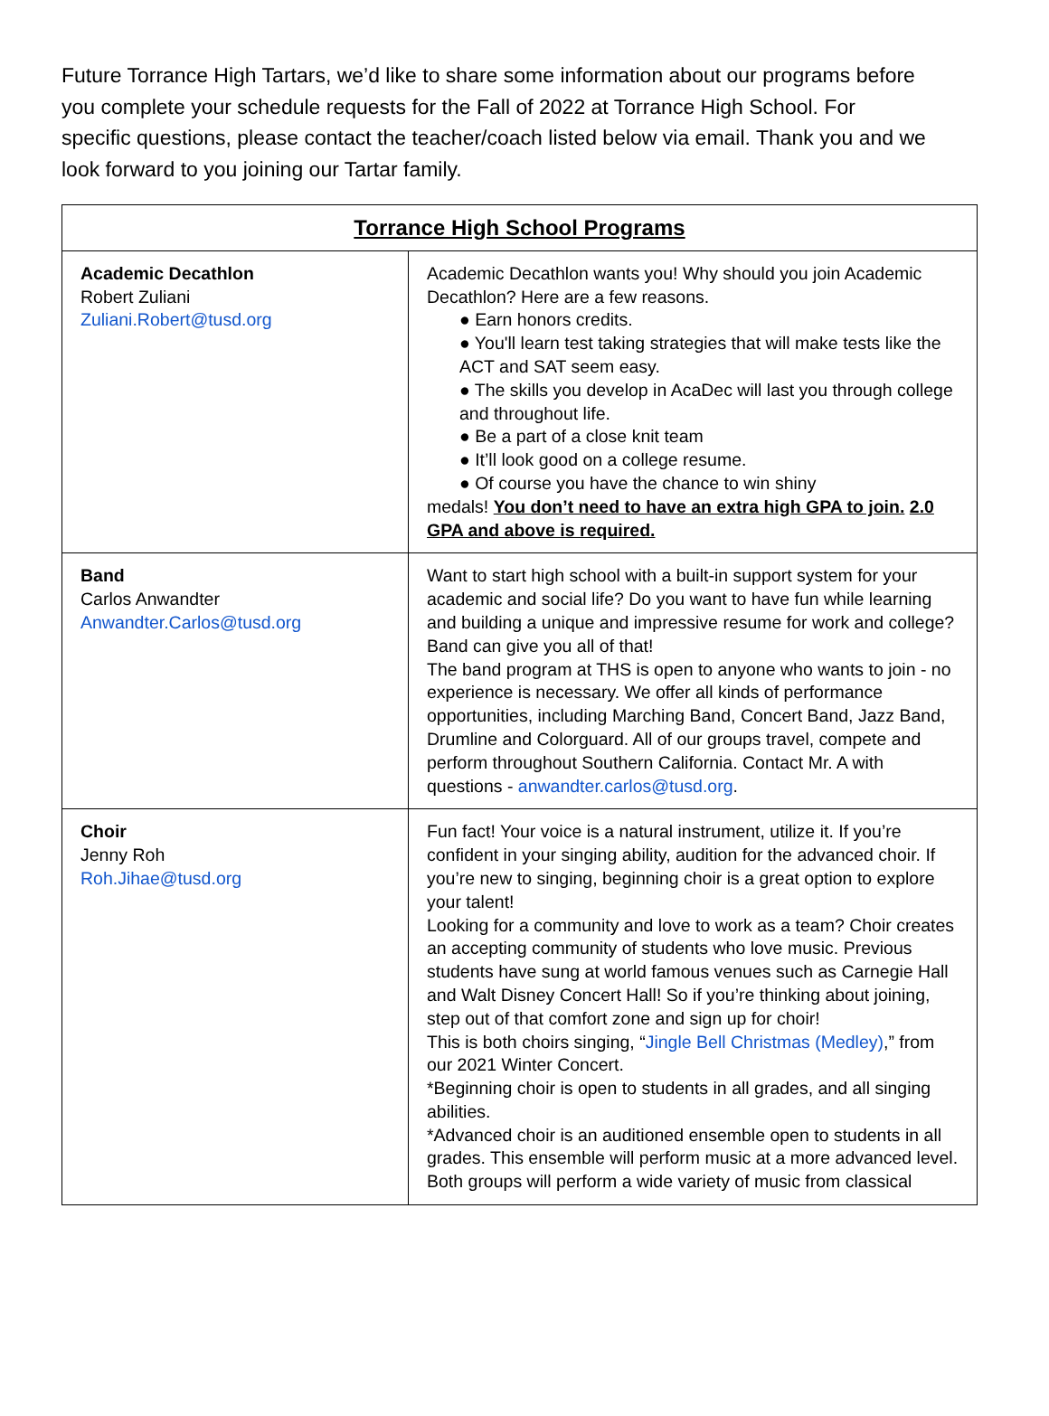Future Torrance High Tartars, we’d like to share some information about our programs before you complete your schedule requests for the Fall of 2022 at Torrance High School. For specific questions, please contact the teacher/coach listed below via email. Thank you and we look forward to you joining our Tartar family.
| Torrance High School Programs | |
| --- | --- |
| Academic Decathlon Robert Zuliani Zuliani.Robert@tusd.org | Academic Decathlon wants you! Why should you join Academic Decathlon? Here are a few reasons. ● Earn honors credits. ● You'll learn test taking strategies that will make tests like the ACT and SAT seem easy. ● The skills you develop in AcaDec will last you through college and throughout life. ● Be a part of a close knit team ● It’ll look good on a college resume. ● Of course you have the chance to win shiny medals! You don’t need to have an extra high GPA to join. 2.0 GPA and above is required. |
| Band Carlos Anwandter Anwandter.Carlos@tusd.org | Want to start high school with a built-in support system for your academic and social life? Do you want to have fun while learning and building a unique and impressive resume for work and college? Band can give you all of that! The band program at THS is open to anyone who wants to join - no experience is necessary. We offer all kinds of performance opportunities, including Marching Band, Concert Band, Jazz Band, Drumline and Colorguard. All of our groups travel, compete and perform throughout Southern California. Contact Mr. A with questions - anwandter.carlos@tusd.org . |
| Choir Jenny Roh Roh.Jihae@tusd.org | Fun fact! Your voice is a natural instrument, utilize it. If you’re confident in your singing ability, audition for the advanced choir. If you’re new to singing, beginning choir is a great option to explore your talent! Looking for a community and love to work as a team? Choir creates an accepting community of students who love music. Previous students have sung at world famous venues such as Carnegie Hall and Walt Disney Concert Hall! So if you’re thinking about joining, step out of that comfort zone and sign up for choir! This is both choirs singing, “ Jingle Bell Christmas (Medley) ,” from our 2021 Winter Concert. *Beginning choir is open to students in all grades, and all singing abilities. *Advanced choir is an auditioned ensemble open to students in all grades. This ensemble will perform music at a more advanced level. Both groups will perform a wide variety of music from classical |